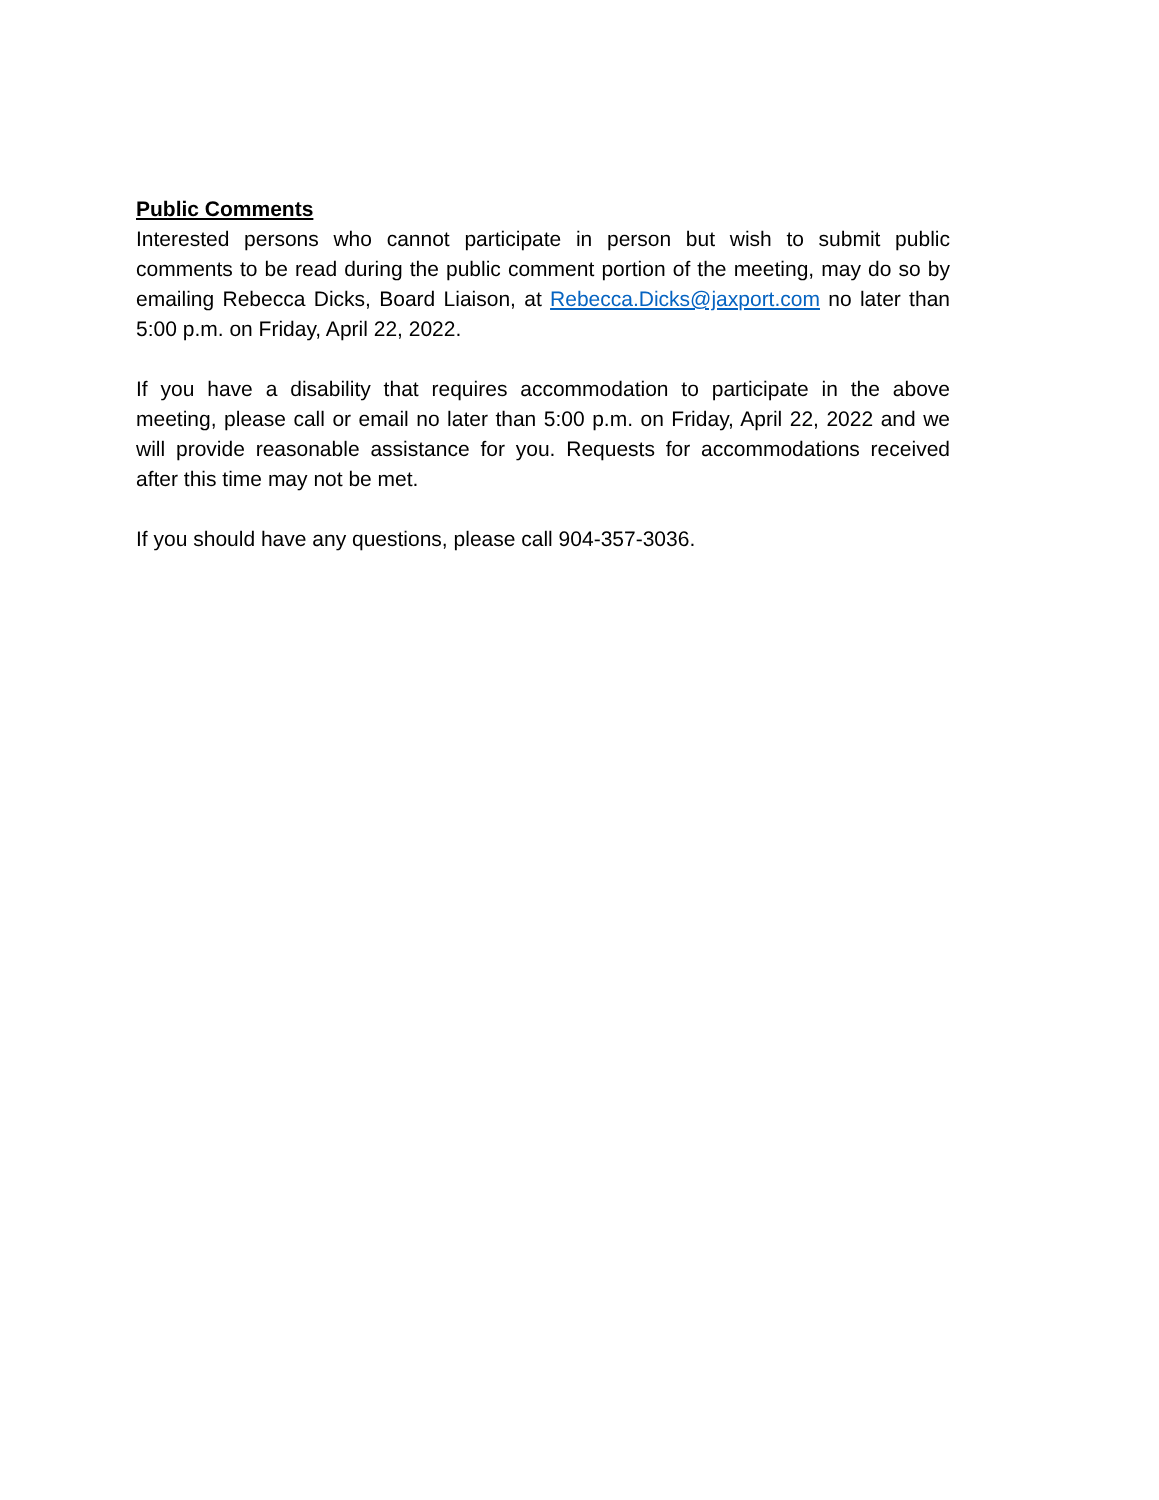Public Comments
Interested persons who cannot participate in person but wish to submit public comments to be read during the public comment portion of the meeting, may do so by emailing Rebecca Dicks, Board Liaison, at Rebecca.Dicks@jaxport.com no later than 5:00 p.m. on Friday, April 22, 2022.
If you have a disability that requires accommodation to participate in the above meeting, please call or email no later than 5:00 p.m. on Friday, April 22, 2022 and we will provide reasonable assistance for you. Requests for accommodations received after this time may not be met.
If you should have any questions, please call 904-357-3036.